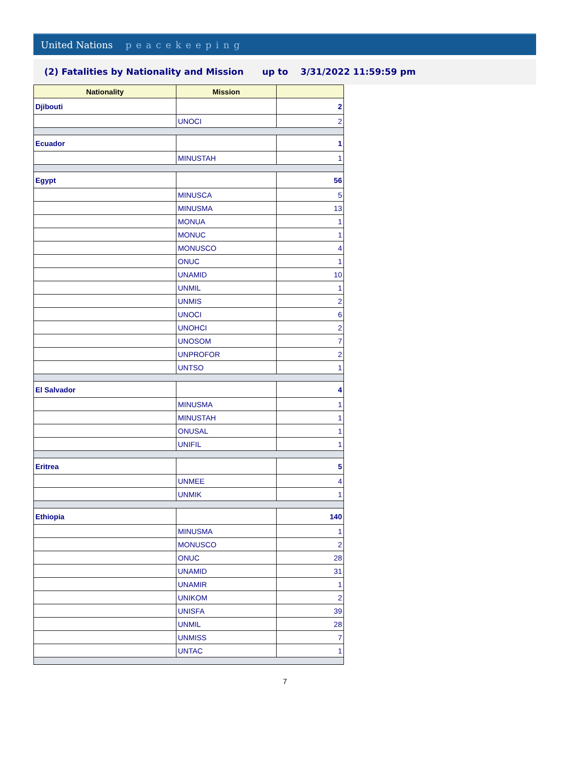United Nations peacekeeping
(2) Fatalities by Nationality and Mission up to 3/31/2022 11:59:59 pm
| Nationality | Mission | |
| --- | --- | --- |
| Djibouti | | 2 |
| | UNOCI | 2 |
| Ecuador | | 1 |
| | MINUSTAH | 1 |
| Egypt | | 56 |
| | MINUSCA | 5 |
| | MINUSMA | 13 |
| | MONUA | 1 |
| | MONUC | 1 |
| | MONUSCO | 4 |
| | ONUC | 1 |
| | UNAMID | 10 |
| | UNMIL | 1 |
| | UNMIS | 2 |
| | UNOCI | 6 |
| | UNOHCI | 2 |
| | UNOSOM | 7 |
| | UNPROFOR | 2 |
| | UNTSO | 1 |
| El Salvador | | 4 |
| | MINUSMA | 1 |
| | MINUSTAH | 1 |
| | ONUSAL | 1 |
| | UNIFIL | 1 |
| Eritrea | | 5 |
| | UNMEE | 4 |
| | UNMIK | 1 |
| Ethiopia | | 140 |
| | MINUSMA | 1 |
| | MONUSCO | 2 |
| | ONUC | 28 |
| | UNAMID | 31 |
| | UNAMIR | 1 |
| | UNIKOM | 2 |
| | UNISFA | 39 |
| | UNMIL | 28 |
| | UNMISS | 7 |
| | UNTAC | 1 |
7